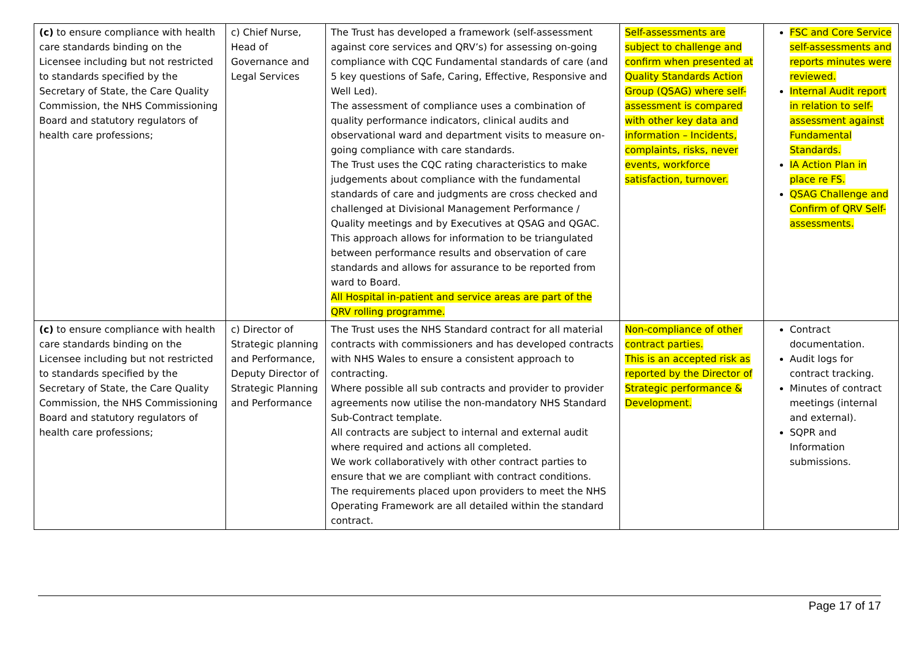| (c) to ensure compliance with health care standards binding on the Licensee including but not restricted to standards specified by the Secretary of State, the Care Quality Commission, the NHS Commissioning Board and statutory regulators of health care professions; | c) Chief Nurse, Head of Governance and Legal Services | The Trust has developed a framework (self-assessment against core services and QRV’s) for assessing on-going compliance with CQC Fundamental standards of care (and 5 key questions of Safe, Caring, Effective, Responsive and Well Led). The assessment of compliance uses a combination of quality performance indicators, clinical audits and observational ward and department visits to measure on-going compliance with care standards. The Trust uses the CQC rating characteristics to make judgements about compliance with the fundamental standards of care and judgments are cross checked and challenged at Divisional Management Performance / Quality meetings and by Executives at QSAG and QGAC. This approach allows for information to be triangulated between performance results and observation of care standards and allows for assurance to be reported from ward to Board. All Hospital in-patient and service areas are part of the QRV rolling programme. | Self-assessments are subject to challenge and confirm when presented at Quality Standards Action Group (QSAG) where self-assessment is compared with other key data and information – Incidents, complaints, risks, never events, workforce satisfaction, turnover. | FSC and Core Service self-assessments and reports minutes were reviewed. Internal Audit report in relation to self-assessment against Fundamental Standards. IA Action Plan in place re FS. QSAG Challenge and Confirm of QRV Self-assessments. |
| (c) to ensure compliance with health care standards binding on the Licensee including but not restricted to standards specified by the Secretary of State, the Care Quality Commission, the NHS Commissioning Board and statutory regulators of health care professions; | c) Director of Strategic planning and Performance, Deputy Director of Strategic Planning and Performance | The Trust uses the NHS Standard contract for all material contracts with commissioners and has developed contracts with NHS Wales to ensure a consistent approach to contracting. Where possible all sub contracts and provider to provider agreements now utilise the non-mandatory NHS Standard Sub-Contract template. All contracts are subject to internal and external audit where required and actions all completed. We work collaboratively with other contract parties to ensure that we are compliant with contract conditions. The requirements placed upon providers to meet the NHS Operating Framework are all detailed within the standard contract. | Non-compliance of other contract parties. This is an accepted risk as reported by the Director of Strategic performance & Development. | Contract documentation. Audit logs for contract tracking. Minutes of contract meetings (internal and external). SQPR and Information submissions. |
Page 17 of 17